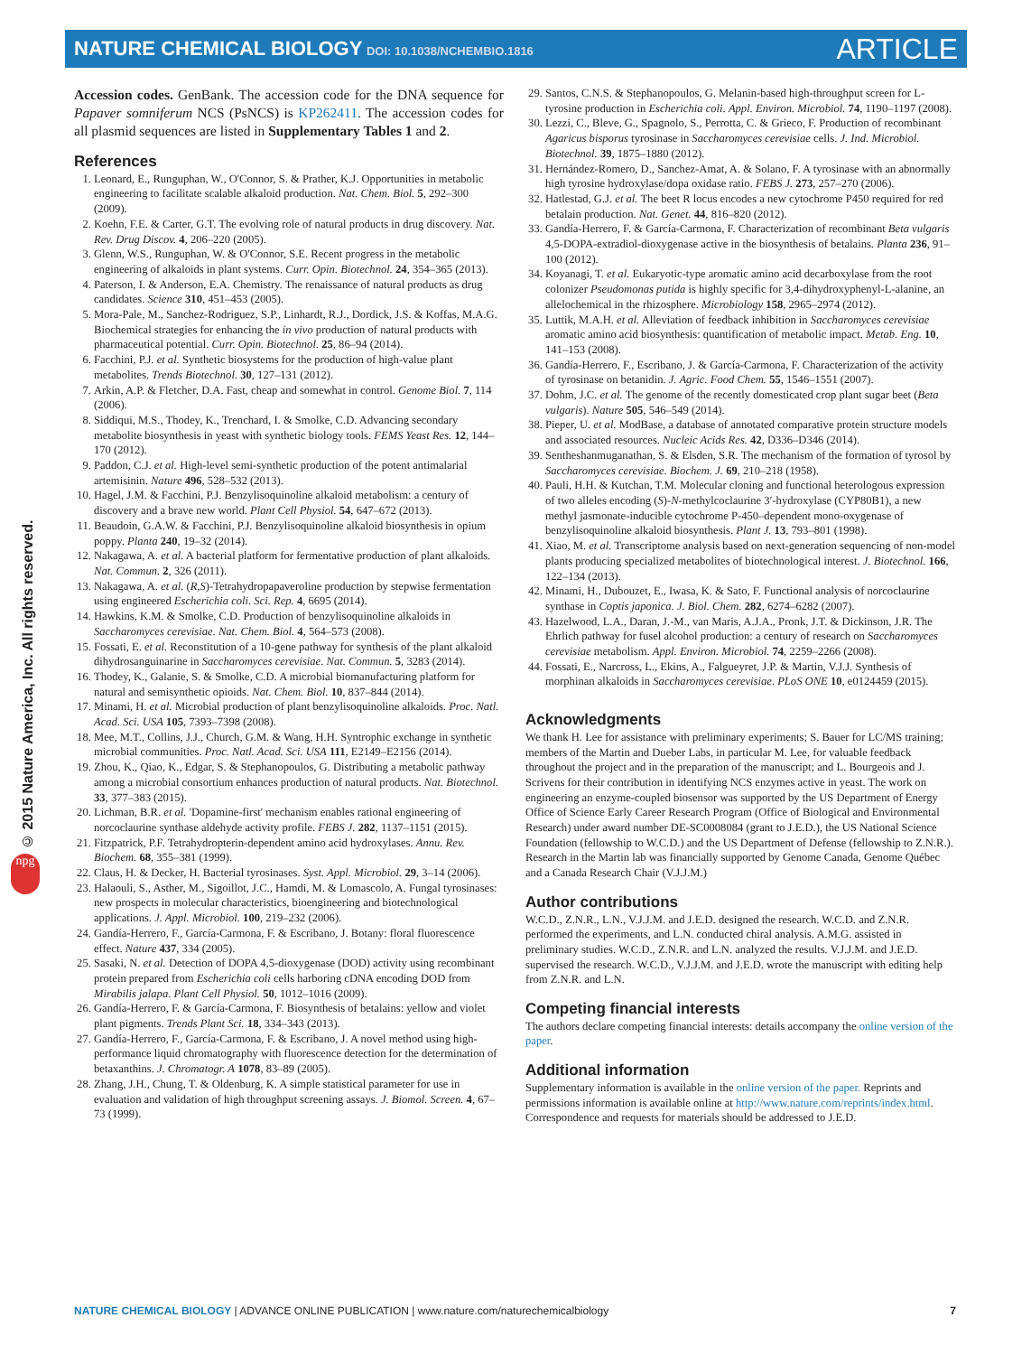NATURE CHEMICAL BIOLOGY DOI: 10.1038/NCHEMBIO.1816
ARTICLE
© 2015 Nature America, Inc. All rights reserved.
npg
Accession codes. GenBank. The accession code for the DNA sequence for Papaver somniferum NCS (PsNCS) is KP262411. The accession codes for all plasmid sequences are listed in Supplementary Tables 1 and 2.
References
1. Leonard, E., Runguphan, W., O'Connor, S. & Prather, K.J. Opportunities in metabolic engineering to facilitate scalable alkaloid production. Nat. Chem. Biol. 5, 292–300 (2009).
2. Koehn, F.E. & Carter, G.T. The evolving role of natural products in drug discovery. Nat. Rev. Drug Discov. 4, 206–220 (2005).
3. Glenn, W.S., Runguphan, W. & O'Connor, S.E. Recent progress in the metabolic engineering of alkaloids in plant systems. Curr. Opin. Biotechnol. 24, 354–365 (2013).
4. Paterson, I. & Anderson, E.A. Chemistry. The renaissance of natural products as drug candidates. Science 310, 451–453 (2005).
5. Mora-Pale, M., Sanchez-Rodriguez, S.P., Linhardt, R.J., Dordick, J.S. & Koffas, M.A.G. Biochemical strategies for enhancing the in vivo production of natural products with pharmaceutical potential. Curr. Opin. Biotechnol. 25, 86–94 (2014).
6. Facchini, P.J. et al. Synthetic biosystems for the production of high-value plant metabolites. Trends Biotechnol. 30, 127–131 (2012).
7. Arkin, A.P. & Fletcher, D.A. Fast, cheap and somewhat in control. Genome Biol. 7, 114 (2006).
8. Siddiqui, M.S., Thodey, K., Trenchard, I. & Smolke, C.D. Advancing secondary metabolite biosynthesis in yeast with synthetic biology tools. FEMS Yeast Res. 12, 144–170 (2012).
9. Paddon, C.J. et al. High-level semi-synthetic production of the potent antimalarial artemisinin. Nature 496, 528–532 (2013).
10. Hagel, J.M. & Facchini, P.J. Benzylisoquinoline alkaloid metabolism: a century of discovery and a brave new world. Plant Cell Physiol. 54, 647–672 (2013).
11. Beaudoin, G.A.W. & Facchini, P.J. Benzylisoquinoline alkaloid biosynthesis in opium poppy. Planta 240, 19–32 (2014).
12. Nakagawa, A. et al. A bacterial platform for fermentative production of plant alkaloids. Nat. Commun. 2, 326 (2011).
13. Nakagawa, A. et al. (R,S)-Tetrahydropapaveroline production by stepwise fermentation using engineered Escherichia coli. Sci. Rep. 4, 6695 (2014).
14. Hawkins, K.M. & Smolke, C.D. Production of benzylisoquinoline alkaloids in Saccharomyces cerevisiae. Nat. Chem. Biol. 4, 564–573 (2008).
15. Fossati, E. et al. Reconstitution of a 10-gene pathway for synthesis of the plant alkaloid dihydrosanguinarine in Saccharomyces cerevisiae. Nat. Commun. 5, 3283 (2014).
16. Thodey, K., Galanie, S. & Smolke, C.D. A microbial biomanufacturing platform for natural and semisynthetic opioids. Nat. Chem. Biol. 10, 837–844 (2014).
17. Minami, H. et al. Microbial production of plant benzylisoquinoline alkaloids. Proc. Natl. Acad. Sci. USA 105, 7393–7398 (2008).
18. Mee, M.T., Collins, J.J., Church, G.M. & Wang, H.H. Syntrophic exchange in synthetic microbial communities. Proc. Natl. Acad. Sci. USA 111, E2149–E2156 (2014).
19. Zhou, K., Qiao, K., Edgar, S. & Stephanopoulos, G. Distributing a metabolic pathway among a microbial consortium enhances production of natural products. Nat. Biotechnol. 33, 377–383 (2015).
20. Lichman, B.R. et al. 'Dopamine-first' mechanism enables rational engineering of norcoclaurine synthase aldehyde activity profile. FEBS J. 282, 1137–1151 (2015).
21. Fitzpatrick, P.F. Tetrahydropterin-dependent amino acid hydroxylases. Annu. Rev. Biochem. 68, 355–381 (1999).
22. Claus, H. & Decker, H. Bacterial tyrosinases. Syst. Appl. Microbiol. 29, 3–14 (2006).
23. Halaouli, S., Asther, M., Sigoillot, J.C., Hamdi, M. & Lomascolo, A. Fungal tyrosinases: new prospects in molecular characteristics, bioengineering and biotechnological applications. J. Appl. Microbiol. 100, 219–232 (2006).
24. Gandía-Herrero, F., García-Carmona, F. & Escribano, J. Botany: floral fluorescence effect. Nature 437, 334 (2005).
25. Sasaki, N. et al. Detection of DOPA 4,5-dioxygenase (DOD) activity using recombinant protein prepared from Escherichia coli cells harboring cDNA encoding DOD from Mirabilis jalapa. Plant Cell Physiol. 50, 1012–1016 (2009).
26. Gandía-Herrero, F. & García-Carmona, F. Biosynthesis of betalains: yellow and violet plant pigments. Trends Plant Sci. 18, 334–343 (2013).
27. Gandía-Herrero, F., García-Carmona, F. & Escribano, J. A novel method using high-performance liquid chromatography with fluorescence detection for the determination of betaxanthins. J. Chromatogr. A 1078, 83–89 (2005).
28. Zhang, J.H., Chung, T. & Oldenburg, K. A simple statistical parameter for use in evaluation and validation of high throughput screening assays. J. Biomol. Screen. 4, 67–73 (1999).
29. Santos, C.N.S. & Stephanopoulos, G. Melanin-based high-throughput screen for L-tyrosine production in Escherichia coli. Appl. Environ. Microbiol. 74, 1190–1197 (2008).
30. Lezzi, C., Bleve, G., Spagnolo, S., Perrotta, C. & Grieco, F. Production of recombinant Agaricus bisporus tyrosinase in Saccharomyces cerevisiae cells. J. Ind. Microbiol. Biotechnol. 39, 1875–1880 (2012).
31. Hernández-Romero, D., Sanchez-Amat, A. & Solano, F. A tyrosinase with an abnormally high tyrosine hydroxylase/dopa oxidase ratio. FEBS J. 273, 257–270 (2006).
32. Hatlestad, G.J. et al. The beet R locus encodes a new cytochrome P450 required for red betalain production. Nat. Genet. 44, 816–820 (2012).
33. Gandía-Herrero, F. & García-Carmona, F. Characterization of recombinant Beta vulgaris 4,5-DOPA-extradiol-dioxygenase active in the biosynthesis of betalains. Planta 236, 91–100 (2012).
34. Koyanagi, T. et al. Eukaryotic-type aromatic amino acid decarboxylase from the root colonizer Pseudomonas putida is highly specific for 3,4-dihydroxyphenyl-L-alanine, an allelochemical in the rhizosphere. Microbiology 158, 2965–2974 (2012).
35. Luttik, M.A.H. et al. Alleviation of feedback inhibition in Saccharomyces cerevisiae aromatic amino acid biosynthesis: quantification of metabolic impact. Metab. Eng. 10, 141–153 (2008).
36. Gandía-Herrero, F., Escribano, J. & García-Carmona, F. Characterization of the activity of tyrosinase on betanidin. J. Agric. Food Chem. 55, 1546–1551 (2007).
37. Dohm, J.C. et al. The genome of the recently domesticated crop plant sugar beet (Beta vulgaris). Nature 505, 546–549 (2014).
38. Pieper, U. et al. ModBase, a database of annotated comparative protein structure models and associated resources. Nucleic Acids Res. 42, D336–D346 (2014).
39. Sentheshanmuganathan, S. & Elsden, S.R. The mechanism of the formation of tyrosol by Saccharomyces cerevisiae. Biochem. J. 69, 210–218 (1958).
40. Pauli, H.H. & Kutchan, T.M. Molecular cloning and functional heterologous expression of two alleles encoding (S)-N-methylcoclaurine 3′-hydroxylase (CYP80B1), a new methyl jasmonate-inducible cytochrome P-450–dependent mono-oxygenase of benzylisoquinoline alkaloid biosynthesis. Plant J. 13, 793–801 (1998).
41. Xiao, M. et al. Transcriptome analysis based on next-generation sequencing of non-model plants producing specialized metabolites of biotechnological interest. J. Biotechnol. 166, 122–134 (2013).
42. Minami, H., Dubouzet, E., Iwasa, K. & Sato, F. Functional analysis of norcoclaurine synthase in Coptis japonica. J. Biol. Chem. 282, 6274–6282 (2007).
43. Hazelwood, L.A., Daran, J.-M., van Maris, A.J.A., Pronk, J.T. & Dickinson, J.R. The Ehrlich pathway for fusel alcohol production: a century of research on Saccharomyces cerevisiae metabolism. Appl. Environ. Microbiol. 74, 2259–2266 (2008).
44. Fossati, E., Narcross, L., Ekins, A., Falgueyret, J.P. & Martin, V.J.J. Synthesis of morphinan alkaloids in Saccharomyces cerevisiae. PLoS ONE 10, e0124459 (2015).
Acknowledgments
We thank H. Lee for assistance with preliminary experiments; S. Bauer for LC/MS training; members of the Martin and Dueber Labs, in particular M. Lee, for valuable feedback throughout the project and in the preparation of the manuscript; and L. Bourgeois and J. Scrivens for their contribution in identifying NCS enzymes active in yeast. The work on engineering an enzyme-coupled biosensor was supported by the US Department of Energy Office of Science Early Career Research Program (Office of Biological and Environmental Research) under award number DE-SC0008084 (grant to J.E.D.), the US National Science Foundation (fellowship to W.C.D.) and the US Department of Defense (fellowship to Z.N.R.). Research in the Martin lab was financially supported by Genome Canada, Genome Québec and a Canada Research Chair (V.J.J.M.)
Author contributions
W.C.D., Z.N.R., L.N., V.J.J.M. and J.E.D. designed the research. W.C.D. and Z.N.R. performed the experiments, and L.N. conducted chiral analysis. A.M.G. assisted in preliminary studies. W.C.D., Z.N.R. and L.N. analyzed the results. V.J.J.M. and J.E.D. supervised the research. W.C.D., V.J.J.M. and J.E.D. wrote the manuscript with editing help from Z.N.R. and L.N.
Competing financial interests
The authors declare competing financial interests: details accompany the online version of the paper.
Additional information
Supplementary information is available in the online version of the paper. Reprints and permissions information is available online at http://www.nature.com/reprints/index.html. Correspondence and requests for materials should be addressed to J.E.D.
NATURE CHEMICAL BIOLOGY | ADVANCE ONLINE PUBLICATION | www.nature.com/naturechemicalbiology 7